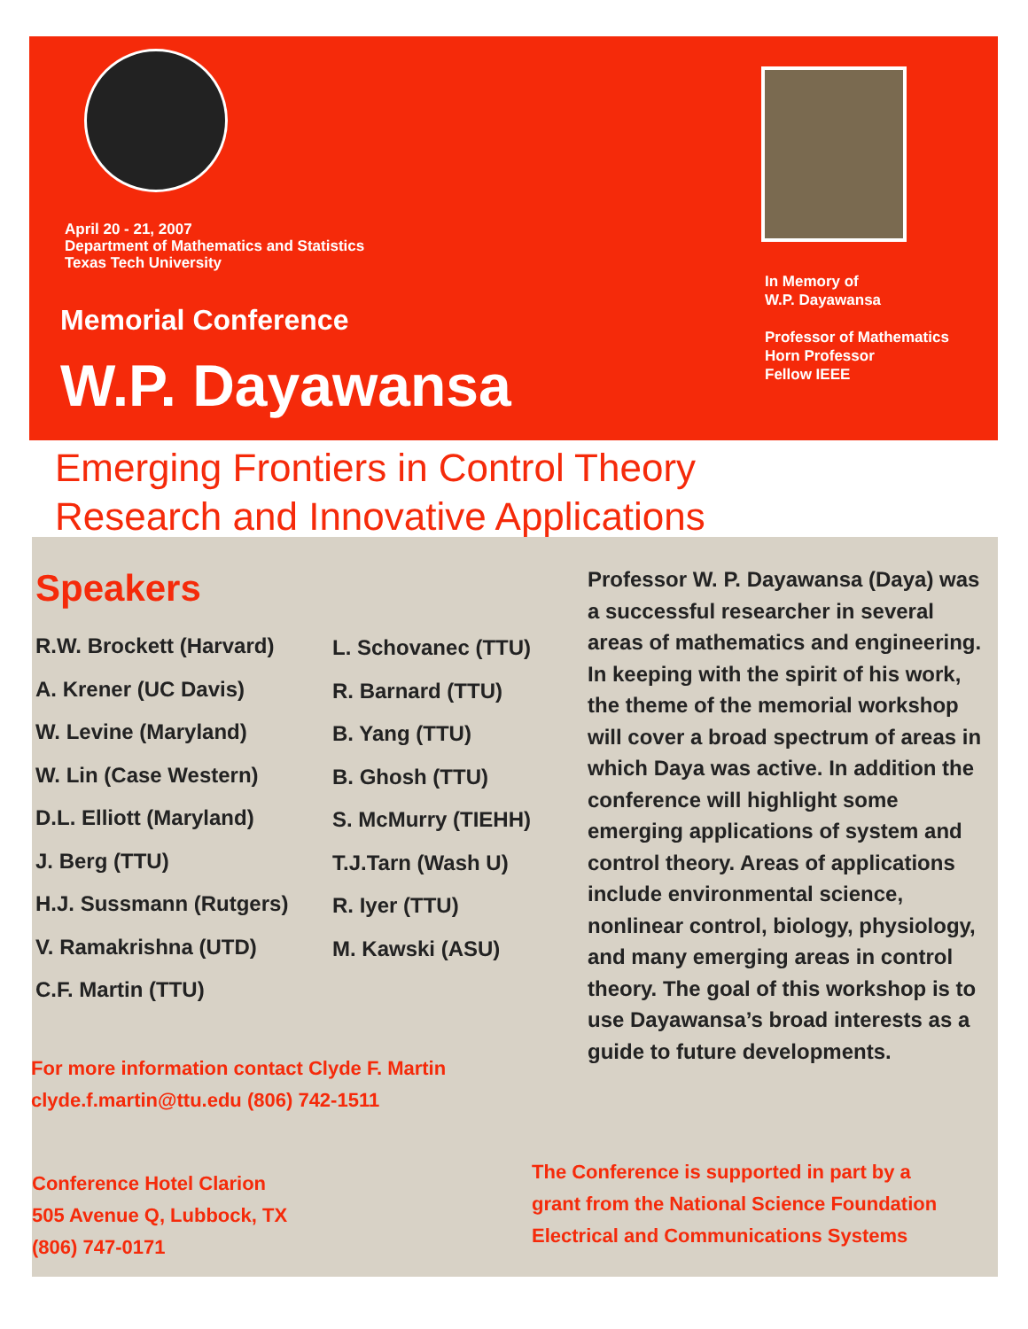April 20 - 21, 2007
Department of Mathematics and Statistics
Texas Tech University
Memorial Conference
W.P. Dayawansa
In Memory of
W.P. Dayawansa
Professor of Mathematics
Horn Professor
Fellow IEEE
Emerging Frontiers in Control Theory
Research and Innovative Applications
Speakers
R.W. Brockett (Harvard)
A. Krener (UC Davis)
W. Levine (Maryland)
W. Lin (Case Western)
D.L. Elliott (Maryland)
J. Berg (TTU)
H.J. Sussmann (Rutgers)
V. Ramakrishna (UTD)
C.F. Martin (TTU)
L. Schovanec (TTU)
R. Barnard (TTU)
B. Yang (TTU)
B. Ghosh (TTU)
S. McMurry (TIEHH)
T.J.Tarn (Wash U)
R. Iyer (TTU)
M. Kawski (ASU)
Professor W. P. Dayawansa (Daya) was a successful researcher in several areas of mathematics and engineering. In keeping with the spirit of his work, the theme of the memorial workshop will cover a broad spectrum of areas in which Daya was active. In addition the conference will highlight some emerging applications of system and control theory. Areas of applications include environmental science, nonlinear control, biology, physiology, and many emerging areas in control theory. The goal of this workshop is to use Dayawansa’s broad interests as a guide to future developments.
For more information contact Clyde F. Martin
clyde.f.martin@ttu.edu (806) 742-1511
Conference Hotel Clarion
505 Avenue Q, Lubbock, TX
(806) 747-0171
The Conference is supported in part by a
grant from the National Science Foundation
Electrical and Communications Systems